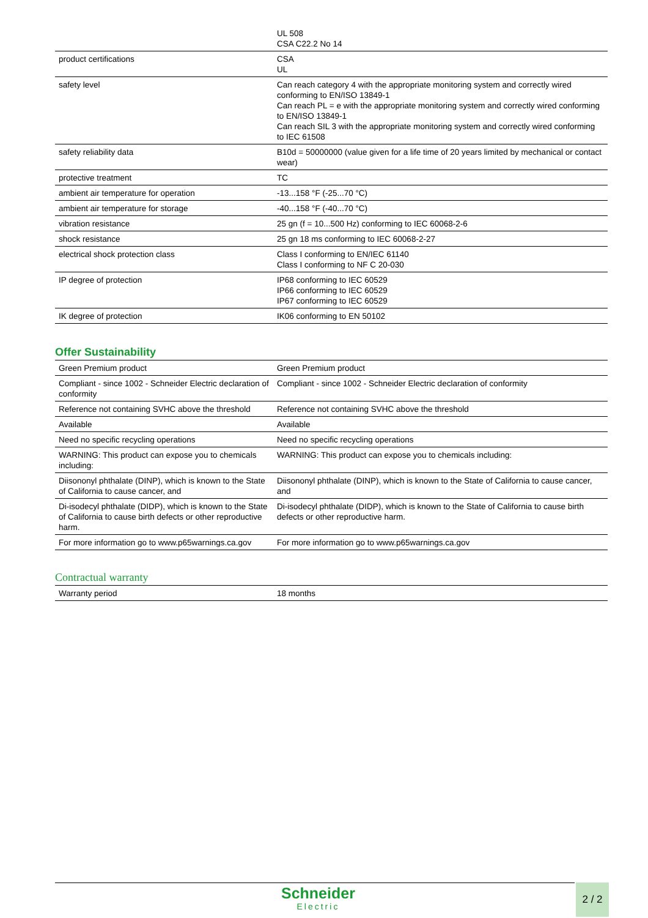| | UL 508 CSA C22.2 No 14 |
| product certifications | CSA UL |
| safety level | Can reach category 4 with the appropriate monitoring system and correctly wired conforming to EN/ISO 13849-1 Can reach PL = e with the appropriate monitoring system and correctly wired conforming to EN/ISO 13849-1 Can reach SIL 3 with the appropriate monitoring system and correctly wired conforming to IEC 61508 |
| safety reliability data | B10d = 50000000 (value given for a life time of 20 years limited by mechanical or contact wear) |
| protective treatment | TC |
| ambient air temperature for operation | -13...158 °F (-25...70 °C) |
| ambient air temperature for storage | -40...158 °F (-40...70 °C) |
| vibration resistance | 25 gn (f = 10...500 Hz) conforming to IEC 60068-2-6 |
| shock resistance | 25 gn 18 ms conforming to IEC 60068-2-27 |
| electrical shock protection class | Class I conforming to EN/IEC 61140 Class I conforming to NF C 20-030 |
| IP degree of protection | IP68 conforming to IEC 60529 IP66 conforming to IEC 60529 IP67 conforming to IEC 60529 |
| IK degree of protection | IK06 conforming to EN 50102 |
Offer Sustainability
| Green Premium product | Green Premium product |
| Compliant - since 1002 - Schneider Electric declaration of conformity | Compliant - since 1002 - Schneider Electric declaration of conformity |
| Reference not containing SVHC above the threshold | Reference not containing SVHC above the threshold |
| Available | Available |
| Need no specific recycling operations | Need no specific recycling operations |
| WARNING: This product can expose you to chemicals including: | WARNING: This product can expose you to chemicals including: |
| Diisononyl phthalate (DINP), which is known to the State of California to cause cancer, and | Diisononyl phthalate (DINP), which is known to the State of California to cause cancer, and |
| Di-isodecyl phthalate (DIDP), which is known to the State of California to cause birth defects or other reproductive harm. | Di-isodecyl phthalate (DIDP), which is known to the State of California to cause birth defects or other reproductive harm. |
| For more information go to www.p65warnings.ca.gov | For more information go to www.p65warnings.ca.gov |
Contractual warranty
| Warranty period | 18 months |
Schneider
Electric
2 / 2